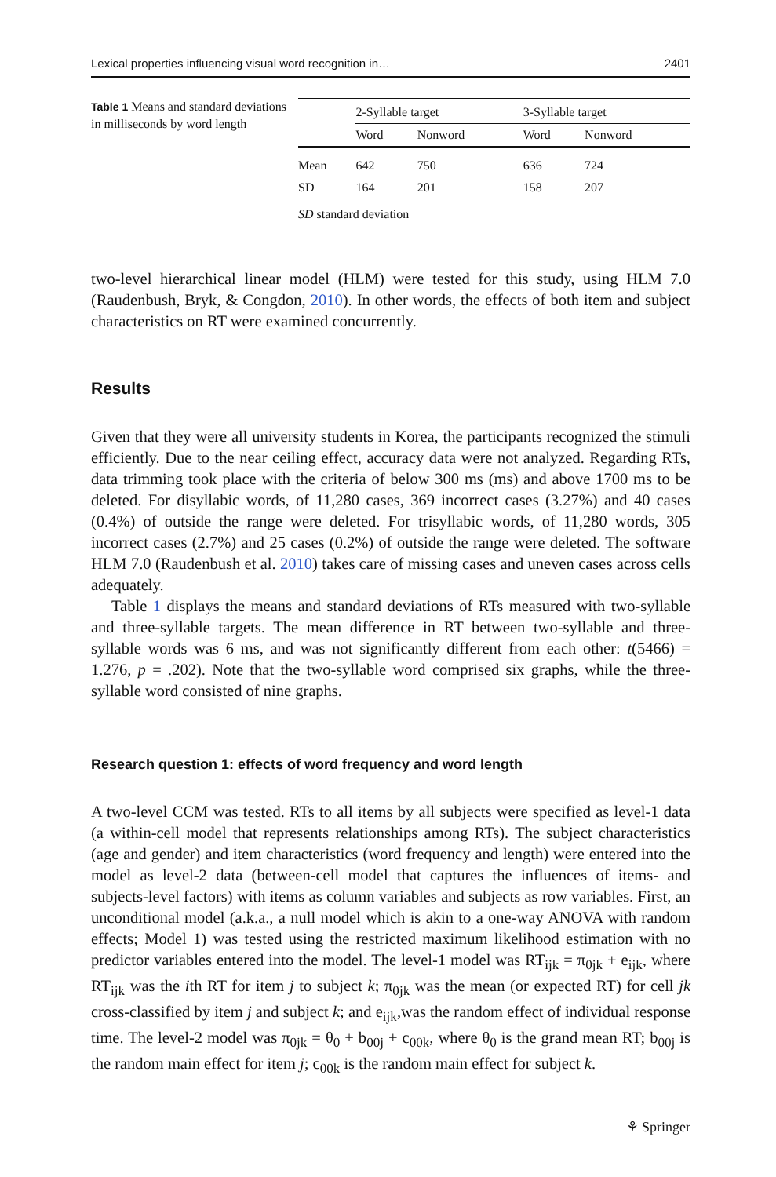Lexical properties influencing visual word recognition in… 2401
Table 1 Means and standard deviations in milliseconds by word length
| | 2-Syllable target | | 3-Syllable target | |
| --- | --- | --- | --- | --- |
| | Word | Nonword | Word | Nonword |
| Mean | 642 | 750 | 636 | 724 |
| SD | 164 | 201 | 158 | 207 |
SD standard deviation
two-level hierarchical linear model (HLM) were tested for this study, using HLM 7.0 (Raudenbush, Bryk, & Congdon, 2010). In other words, the effects of both item and subject characteristics on RT were examined concurrently.
Results
Given that they were all university students in Korea, the participants recognized the stimuli efficiently. Due to the near ceiling effect, accuracy data were not analyzed. Regarding RTs, data trimming took place with the criteria of below 300 ms (ms) and above 1700 ms to be deleted. For disyllabic words, of 11,280 cases, 369 incorrect cases (3.27%) and 40 cases (0.4%) of outside the range were deleted. For trisyllabic words, of 11,280 words, 305 incorrect cases (2.7%) and 25 cases (0.2%) of outside the range were deleted. The software HLM 7.0 (Raudenbush et al. 2010) takes care of missing cases and uneven cases across cells adequately.
Table 1 displays the means and standard deviations of RTs measured with two-syllable and three-syllable targets. The mean difference in RT between two-syllable and three-syllable words was 6 ms, and was not significantly different from each other: t(5466) = 1.276, p = .202). Note that the two-syllable word comprised six graphs, while the three-syllable word consisted of nine graphs.
Research question 1: effects of word frequency and word length
A two-level CCM was tested. RTs to all items by all subjects were specified as level-1 data (a within-cell model that represents relationships among RTs). The subject characteristics (age and gender) and item characteristics (word frequency and length) were entered into the model as level-2 data (between-cell model that captures the influences of items- and subjects-level factors) with items as column variables and subjects as row variables. First, an unconditional model (a.k.a., a null model which is akin to a one-way ANOVA with random effects; Model 1) was tested using the restricted maximum likelihood estimation with no predictor variables entered into the model. The level-1 model was RT<sub>ijk</sub> = π<sub>0jk</sub> + e<sub>ijk</sub>, where RT<sub>ijk</sub> was the ith RT for item j to subject k; π<sub>0jk</sub> was the mean (or expected RT) for cell jk cross-classified by item j and subject k; and e<sub>ijk</sub>,was the random effect of individual response time. The level-2 model was π<sub>0jk</sub> = θ<sub>0</sub> + b<sub>00j</sub> + c<sub>00k</sub>, where θ<sub>0</sub> is the grand mean RT; b<sub>00j</sub> is the random main effect for item j; c<sub>00k</sub> is the random main effect for subject k.
⚘ Springer